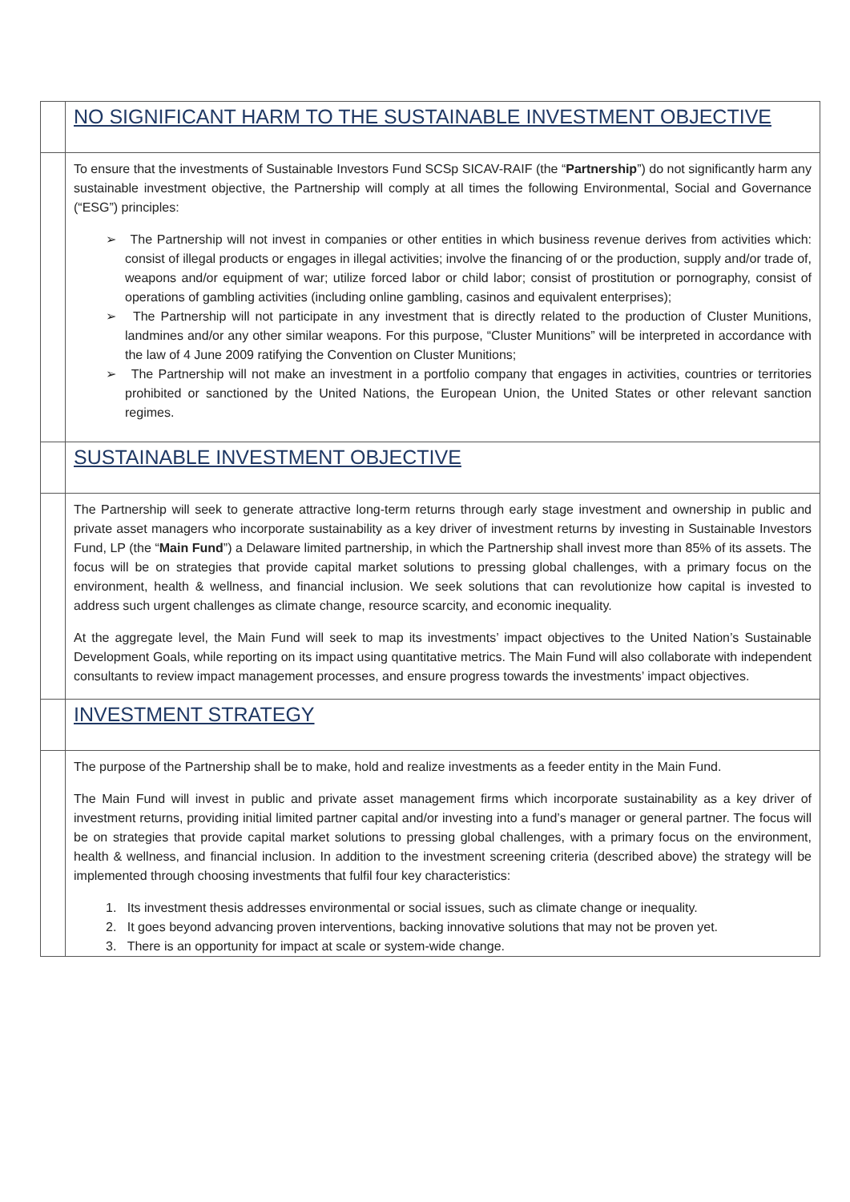| | NO SIGNIFICANT HARM TO THE SUSTAINABLE INVESTMENT OBJECTIVE |
| | To ensure that the investments of Sustainable Investors Fund SCSp SICAV-RAIF (the “ Partnership ”) do not significantly harm any sustainable investment objective, the Partnership will comply at all times the following Environmental, Social and Governance (“ESG”) principles: ➢ The Partnership will not invest in companies or other entities in which business revenue derives from activities which: consist of illegal products or engages in illegal activities; involve the financing of or the production, supply and/or trade of, weapons and/or equipment of war; utilize forced labor or child labor; consist of prostitution or pornography, consist of operations of gambling activities (including online gambling, casinos and equivalent enterprises); ➢ The Partnership will not participate in any investment that is directly related to the production of Cluster Munitions, landmines and/or any other similar weapons. For this purpose, “Cluster Munitions” will be interpreted in accordance with the law of 4 June 2009 ratifying the Convention on Cluster Munitions; ➢ The Partnership will not make an investment in a portfolio company that engages in activities, countries or territories prohibited or sanctioned by the United Nations, the European Union, the United States or other relevant sanction regimes. |
| | SUSTAINABLE INVESTMENT OBJECTIVE |
| | The Partnership will seek to generate attractive long-term returns through early stage investment and ownership in public and private asset managers who incorporate sustainability as a key driver of investment returns by investing in Sustainable Investors Fund, LP (the “ Main Fund ”) a Delaware limited partnership, in which the Partnership shall invest more than 85% of its assets. The focus will be on strategies that provide capital market solutions to pressing global challenges, with a primary focus on the environment, health & wellness, and financial inclusion. We seek solutions that can revolutionize how capital is invested to address such urgent challenges as climate change, resource scarcity, and economic inequality. At the aggregate level, the Main Fund will seek to map its investments’ impact objectives to the United Nation’s Sustainable Development Goals, while reporting on its impact using quantitative metrics. The Main Fund will also collaborate with independent consultants to review impact management processes, and ensure progress towards the investments’ impact objectives. |
| | INVESTMENT STRATEGY |
| | The purpose of the Partnership shall be to make, hold and realize investments as a feeder entity in the Main Fund. The Main Fund will invest in public and private asset management firms which incorporate sustainability as a key driver of investment returns, providing initial limited partner capital and/or investing into a fund’s manager or general partner. The focus will be on strategies that provide capital market solutions to pressing global challenges, with a primary focus on the environment, health & wellness, and financial inclusion. In addition to the investment screening criteria (described above) the strategy will be implemented through choosing investments that fulfil four key characteristics: 1. Its investment thesis addresses environmental or social issues, such as climate change or inequality. 2. It goes beyond advancing proven interventions, backing innovative solutions that may not be proven yet. 3. There is an opportunity for impact at scale or system-wide change. |